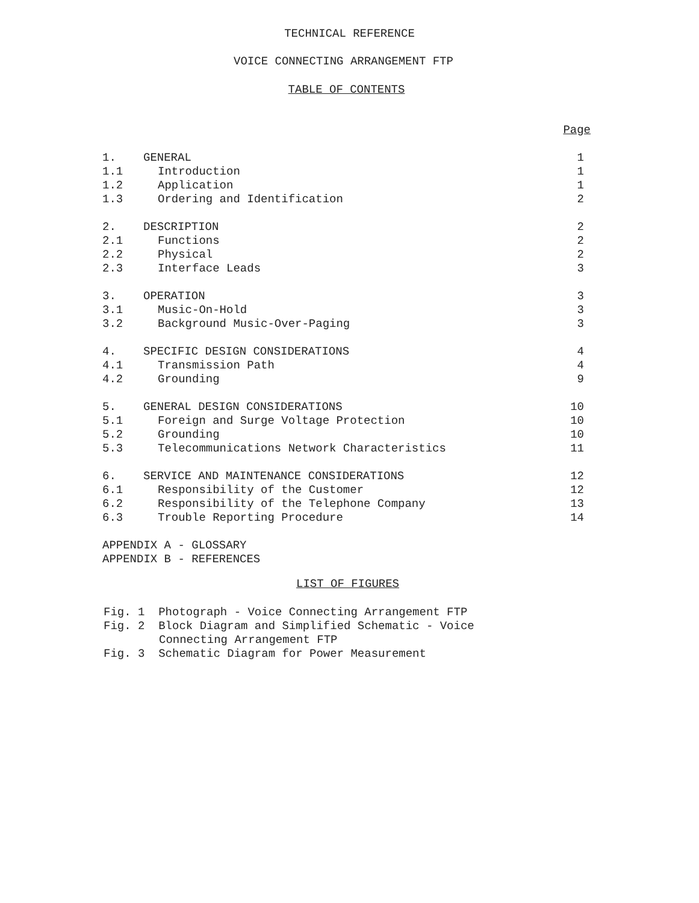TECHNICAL REFERENCE
VOICE CONNECTING ARRANGEMENT FTP
TABLE OF CONTENTS
| | | Page |
| 1. | GENERAL | 1 |
| 1.1 | Introduction | 1 |
| 1.2 | Application | 1 |
| 1.3 | Ordering and Identification | 2 |
| 2. | DESCRIPTION | 2 |
| 2.1 | Functions | 2 |
| 2.2 | Physical | 2 |
| 2.3 | Interface Leads | 3 |
| 3. | OPERATION | 3 |
| 3.1 | Music-On-Hold | 3 |
| 3.2 | Background Music-Over-Paging | 3 |
| 4. | SPECIFIC DESIGN CONSIDERATIONS | 4 |
| 4.1 | Transmission Path | 4 |
| 4.2 | Grounding | 9 |
| 5. | GENERAL DESIGN CONSIDERATIONS | 10 |
| 5.1 | Foreign and Surge Voltage Protection | 10 |
| 5.2 | Grounding | 10 |
| 5.3 | Telecommunications Network Characteristics | 11 |
| 6. | SERVICE AND MAINTENANCE CONSIDERATIONS | 12 |
| 6.1 | Responsibility of the Customer | 12 |
| 6.2 | Responsibility of the Telephone Company | 13 |
| 6.3 | Trouble Reporting Procedure | 14 |
| APPENDIX A - GLOSSARY | | |
| APPENDIX B - REFERENCES | | |
LIST OF FIGURES
Fig. 1 Photograph - Voice Connecting Arrangement FTP
Fig. 2 Block Diagram and Simplified Schematic - Voice
Connecting Arrangement FTP
Fig. 3 Schematic Diagram for Power Measurement